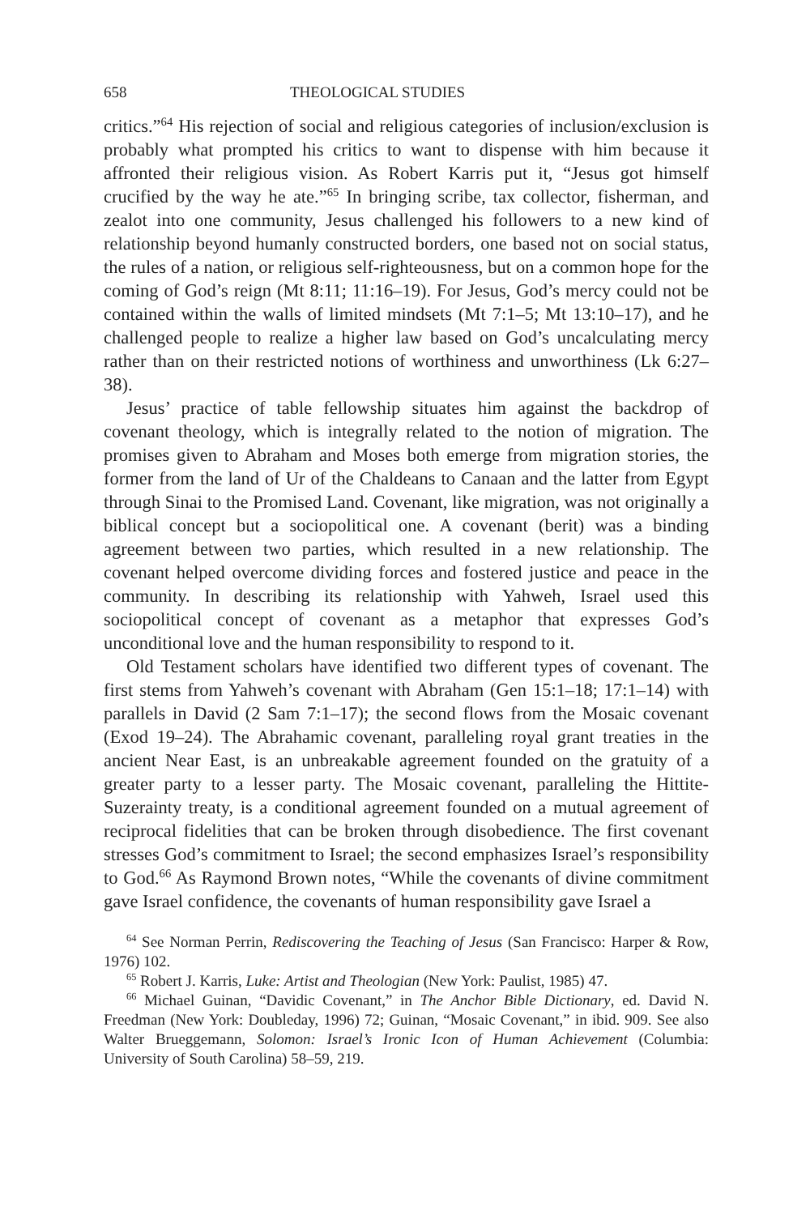658 THEOLOGICAL STUDIES
critics.”<sup>64</sup> His rejection of social and religious categories of inclusion/exclusion is probably what prompted his critics to want to dispense with him because it affronted their religious vision. As Robert Karris put it, “Jesus got himself crucified by the way he ate.”<sup>65</sup> In bringing scribe, tax collector, fisherman, and zealot into one community, Jesus challenged his followers to a new kind of relationship beyond humanly constructed borders, one based not on social status, the rules of a nation, or religious self-righteousness, but on a common hope for the coming of God’s reign (Mt 8:11; 11:16–19). For Jesus, God’s mercy could not be contained within the walls of limited mindsets (Mt 7:1–5; Mt 13:10–17), and he challenged people to realize a higher law based on God’s uncalculating mercy rather than on their restricted notions of worthiness and unworthiness (Lk 6:27–38).
Jesus’ practice of table fellowship situates him against the backdrop of covenant theology, which is integrally related to the notion of migration. The promises given to Abraham and Moses both emerge from migration stories, the former from the land of Ur of the Chaldeans to Canaan and the latter from Egypt through Sinai to the Promised Land. Covenant, like migration, was not originally a biblical concept but a sociopolitical one. A covenant (berit) was a binding agreement between two parties, which resulted in a new relationship. The covenant helped overcome dividing forces and fostered justice and peace in the community. In describing its relationship with Yahweh, Israel used this sociopolitical concept of covenant as a metaphor that expresses God’s unconditional love and the human responsibility to respond to it.
Old Testament scholars have identified two different types of covenant. The first stems from Yahweh’s covenant with Abraham (Gen 15:1–18; 17:1–14) with parallels in David (2 Sam 7:1–17); the second flows from the Mosaic covenant (Exod 19–24). The Abrahamic covenant, paralleling royal grant treaties in the ancient Near East, is an unbreakable agreement founded on the gratuity of a greater party to a lesser party. The Mosaic covenant, paralleling the Hittite-Suzerainty treaty, is a conditional agreement founded on a mutual agreement of reciprocal fidelities that can be broken through disobedience. The first covenant stresses God’s commitment to Israel; the second emphasizes Israel’s responsibility to God.<sup>66</sup> As Raymond Brown notes, “While the covenants of divine commitment gave Israel confidence, the covenants of human responsibility gave Israel a
<sup>64</sup> See Norman Perrin, Rediscovering the Teaching of Jesus (San Francisco: Harper & Row, 1976) 102.
<sup>65</sup> Robert J. Karris, Luke: Artist and Theologian (New York: Paulist, 1985) 47.
<sup>66</sup> Michael Guinan, “Davidic Covenant,” in The Anchor Bible Dictionary, ed. David N. Freedman (New York: Doubleday, 1996) 72; Guinan, “Mosaic Covenant,” in ibid. 909. See also Walter Brueggemann, Solomon: Israel’s Ironic Icon of Human Achievement (Columbia: University of South Carolina) 58–59, 219.